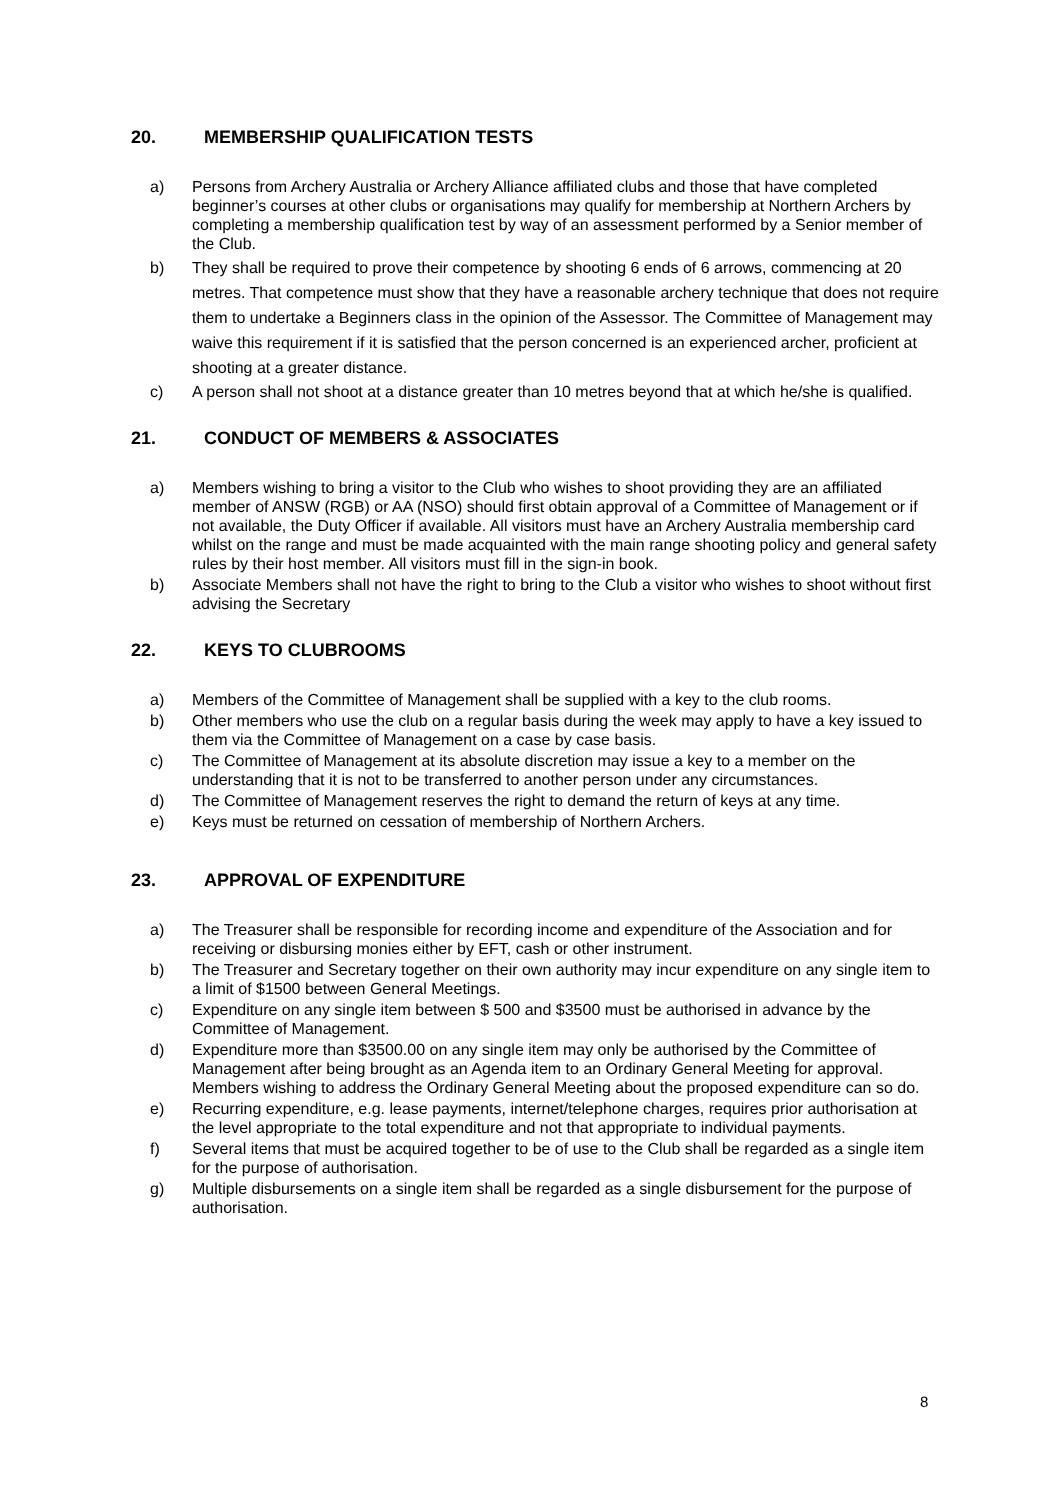20. MEMBERSHIP QUALIFICATION TESTS
a) Persons from Archery Australia or Archery Alliance affiliated clubs and those that have completed beginner’s courses at other clubs or organisations may qualify for membership at Northern Archers by completing a membership qualification test by way of an assessment performed by a Senior member of the Club.
b) They shall be required to prove their competence by shooting 6 ends of 6 arrows, commencing at 20 metres. That competence must show that they have a reasonable archery technique that does not require them to undertake a Beginners class in the opinion of the Assessor. The Committee of Management may waive this requirement if it is satisfied that the person concerned is an experienced archer, proficient at shooting at a greater distance.
c) A person shall not shoot at a distance greater than 10 metres beyond that at which he/she is qualified.
21. CONDUCT OF MEMBERS & ASSOCIATES
a) Members wishing to bring a visitor to the Club who wishes to shoot providing they are an affiliated member of ANSW (RGB) or AA (NSO) should first obtain approval of a Committee of Management or if not available, the Duty Officer if available. All visitors must have an Archery Australia membership card whilst on the range and must be made acquainted with the main range shooting policy and general safety rules by their host member. All visitors must fill in the sign-in book.
b) Associate Members shall not have the right to bring to the Club a visitor who wishes to shoot without first advising the Secretary
22. KEYS TO CLUBROOMS
a) Members of the Committee of Management shall be supplied with a key to the club rooms.
b) Other members who use the club on a regular basis during the week may apply to have a key issued to them via the Committee of Management on a case by case basis.
c) The Committee of Management at its absolute discretion may issue a key to a member on the understanding that it is not to be transferred to another person under any circumstances.
d) The Committee of Management reserves the right to demand the return of keys at any time.
e) Keys must be returned on cessation of membership of Northern Archers.
23. APPROVAL OF EXPENDITURE
a) The Treasurer shall be responsible for recording income and expenditure of the Association and for receiving or disbursing monies either by EFT, cash or other instrument.
b) The Treasurer and Secretary together on their own authority may incur expenditure on any single item to a limit of $1500 between General Meetings.
c) Expenditure on any single item between $ 500 and $3500 must be authorised in advance by the Committee of Management.
d) Expenditure more than $3500.00 on any single item may only be authorised by the Committee of Management after being brought as an Agenda item to an Ordinary General Meeting for approval. Members wishing to address the Ordinary General Meeting about the proposed expenditure can so do.
e) Recurring expenditure, e.g. lease payments, internet/telephone charges, requires prior authorisation at the level appropriate to the total expenditure and not that appropriate to individual payments.
f) Several items that must be acquired together to be of use to the Club shall be regarded as a single item for the purpose of authorisation.
g) Multiple disbursements on a single item shall be regarded as a single disbursement for the purpose of authorisation.
8